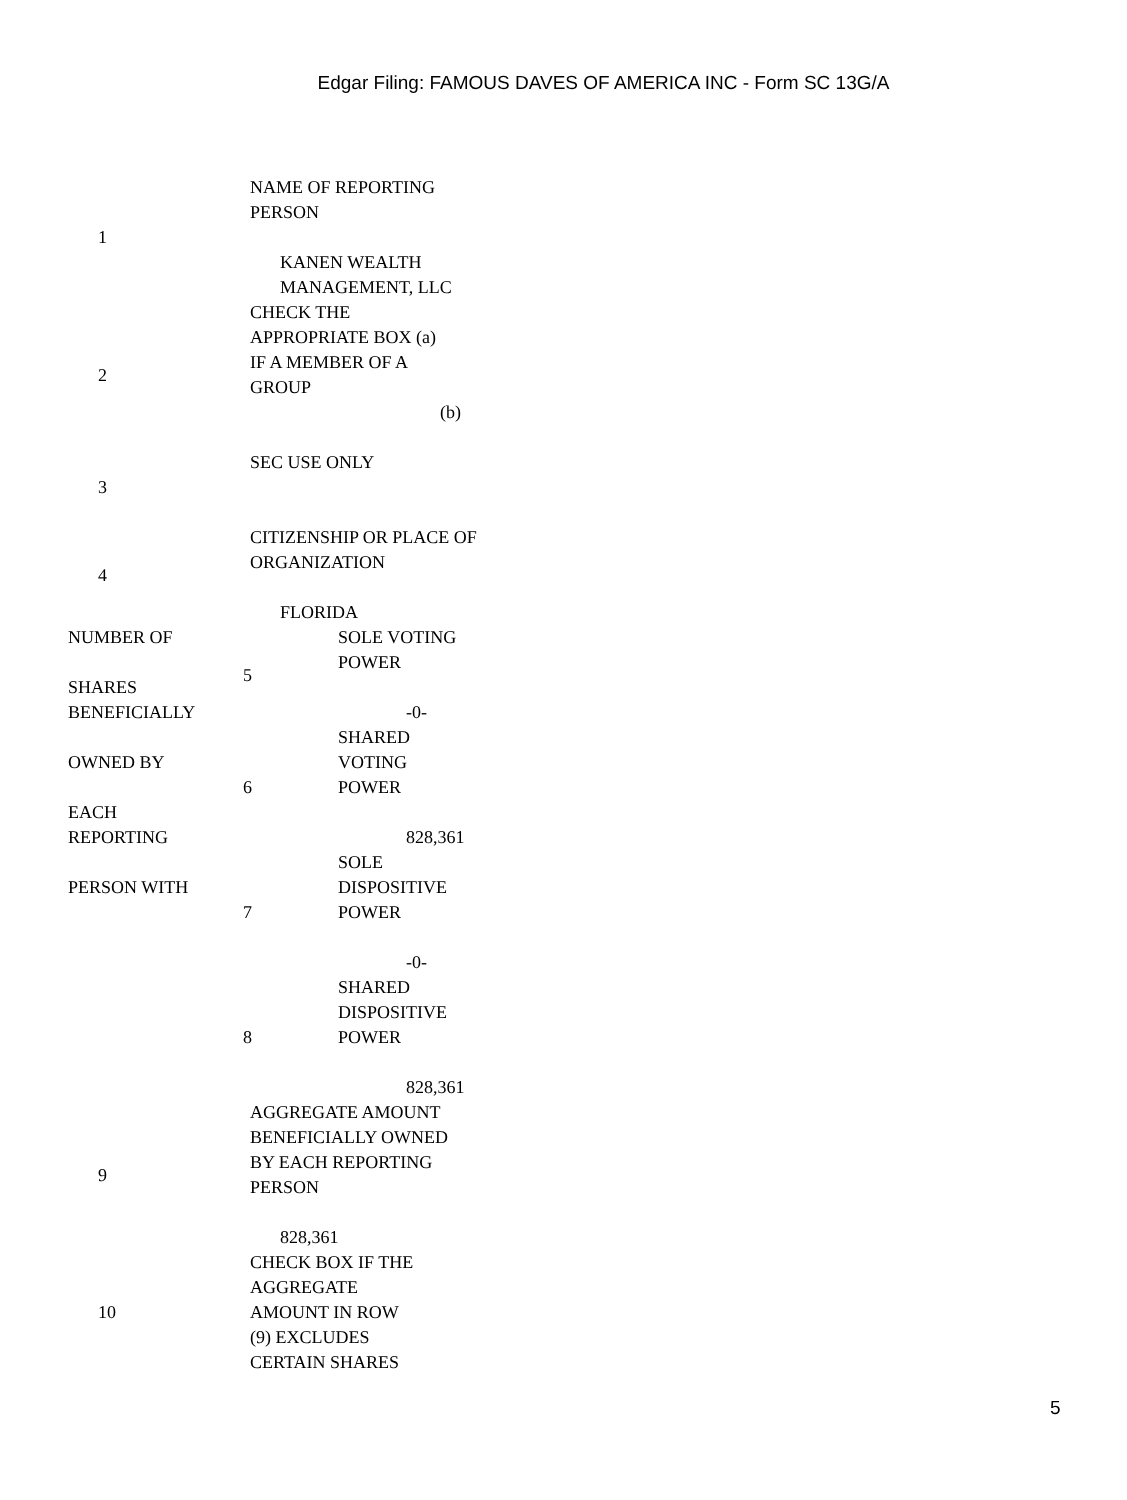Edgar Filing: FAMOUS DAVES OF AMERICA INC - Form SC 13G/A
| 1 | NAME OF REPORTING PERSON KANEN WEALTH MANAGEMENT, LLC |
| 2 | CHECK THE APPROPRIATE BOX (a) IF A MEMBER OF A GROUP (b) |
| 3 | SEC USE ONLY |
| 4 | CITIZENSHIP OR PLACE OF ORGANIZATION FLORIDA |
| NUMBER OF SHARES BENEFICIALLY OWNED BY EACH REPORTING PERSON WITH | / 5 / SOLE VOTING POWER -0- / / 6 / SHARED VOTING POWER 828,361 / / 7 / SOLE DISPOSITIVE POWER -0- / / 8 / SHARED DISPOSITIVE POWER 828,361 / |
| 9 | AGGREGATE AMOUNT BENEFICIALLY OWNED BY EACH REPORTING PERSON 828,361 |
| 10 | CHECK BOX IF THE AGGREGATE AMOUNT IN ROW (9) EXCLUDES CERTAIN SHARES |
5